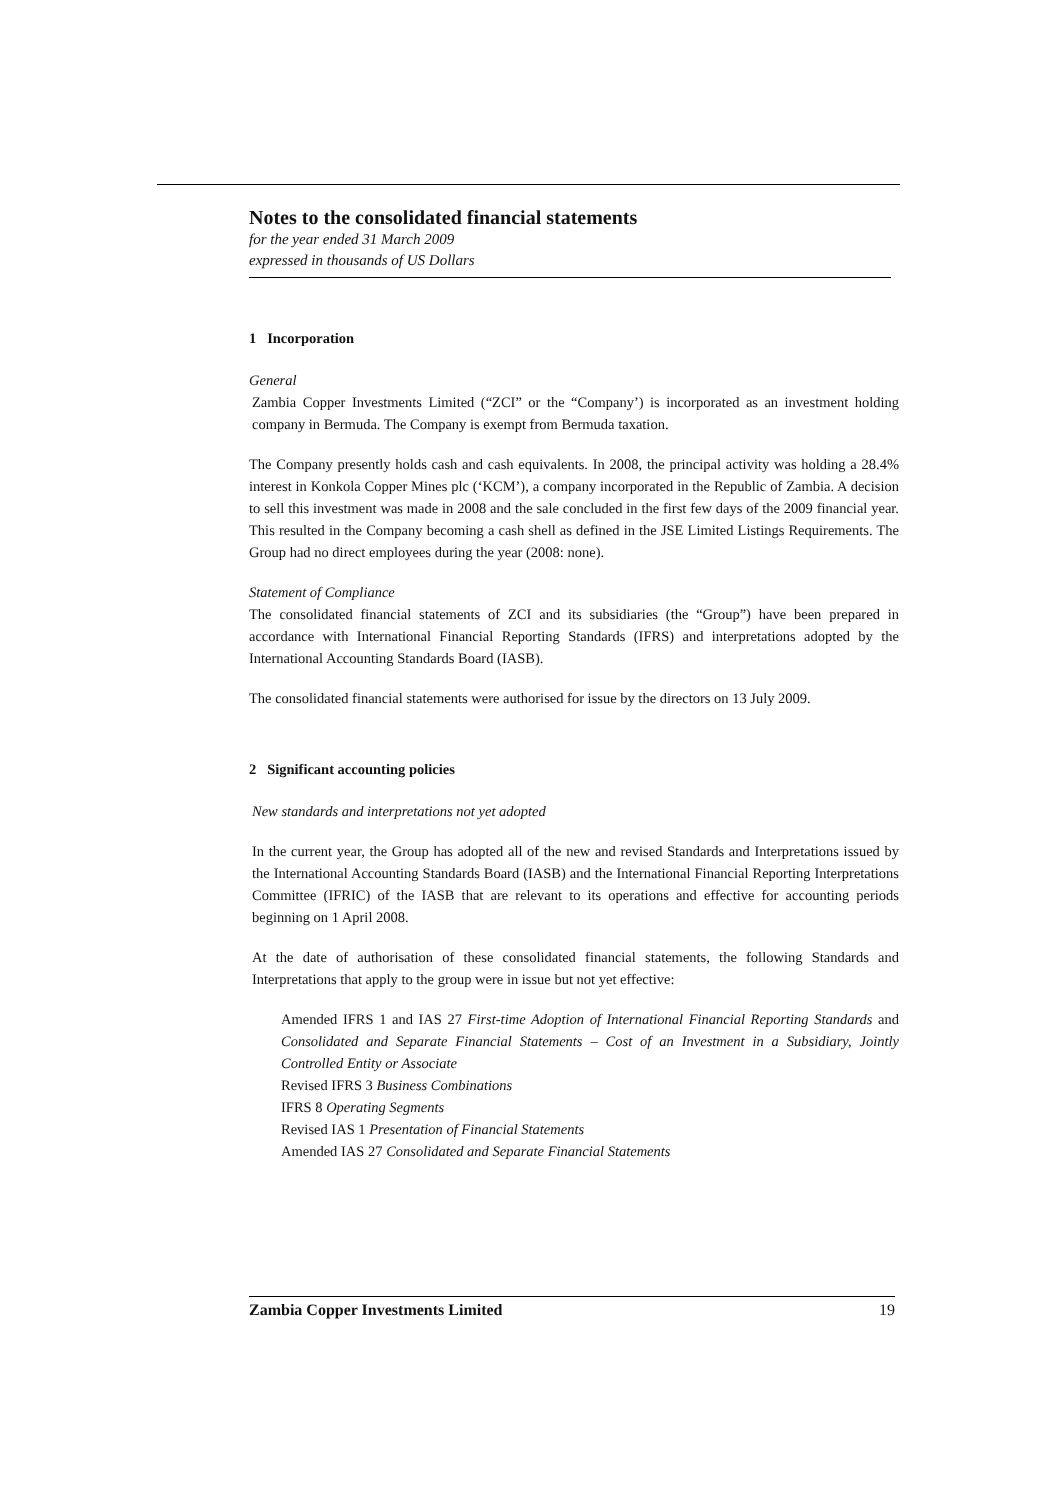Notes to the consolidated financial statements
for the year ended 31 March 2009
expressed in thousands of US Dollars
1 Incorporation
General
Zambia Copper Investments Limited (“ZCI” or the “Company’) is incorporated as an investment holding company in Bermuda. The Company is exempt from Bermuda taxation.
The Company presently holds cash and cash equivalents. In 2008, the principal activity was holding a 28.4% interest in Konkola Copper Mines plc (‘KCM’), a company incorporated in the Republic of Zambia. A decision to sell this investment was made in 2008 and the sale concluded in the first few days of the 2009 financial year. This resulted in the Company becoming a cash shell as defined in the JSE Limited Listings Requirements. The Group had no direct employees during the year (2008: none).
Statement of Compliance
The consolidated financial statements of ZCI and its subsidiaries (the “Group”) have been prepared in accordance with International Financial Reporting Standards (IFRS) and interpretations adopted by the International Accounting Standards Board (IASB).
The consolidated financial statements were authorised for issue by the directors on 13 July 2009.
2 Significant accounting policies
New standards and interpretations not yet adopted
In the current year, the Group has adopted all of the new and revised Standards and Interpretations issued by the International Accounting Standards Board (IASB) and the International Financial Reporting Interpretations Committee (IFRIC) of the IASB that are relevant to its operations and effective for accounting periods beginning on 1 April 2008.
At the date of authorisation of these consolidated financial statements, the following Standards and Interpretations that apply to the group were in issue but not yet effective:
Amended IFRS 1 and IAS 27 First-time Adoption of International Financial Reporting Standards and Consolidated and Separate Financial Statements – Cost of an Investment in a Subsidiary, Jointly Controlled Entity or Associate
Revised IFRS 3 Business Combinations
IFRS 8 Operating Segments
Revised IAS 1 Presentation of Financial Statements
Amended IAS 27 Consolidated and Separate Financial Statements
Zambia Copper Investments Limited 19